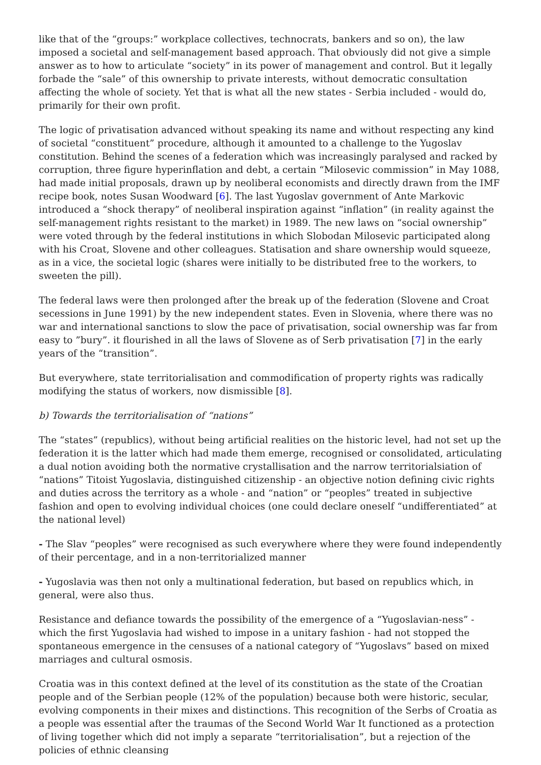like that of the “groups:” workplace collectives, technocrats, bankers and so on), the law imposed a societal and self-management based approach. That obviously did not give a simple answer as to how to articulate “society” in its power of management and control. But it legally forbade the “sale” of this ownership to private interests, without democratic consultation affecting the whole of society. Yet that is what all the new states - Serbia included - would do, primarily for their own profit.
The logic of privatisation advanced without speaking its name and without respecting any kind of societal “constituent” procedure, although it amounted to a challenge to the Yugoslav constitution. Behind the scenes of a federation which was increasingly paralysed and racked by corruption, three figure hyperinflation and debt, a certain “Milosevic commission” in May 1088, had made initial proposals, drawn up by neoliberal economists and directly drawn from the IMF recipe book, notes Susan Woodward [6]. The last Yugoslav government of Ante Markovic introduced a “shock therapy” of neoliberal inspiration against “inflation” (in reality against the self-management rights resistant to the market) in 1989. The new laws on “social ownership” were voted through by the federal institutions in which Slobodan Milosevic participated along with his Croat, Slovene and other colleagues. Statisation and share ownership would squeeze, as in a vice, the societal logic (shares were initially to be distributed free to the workers, to sweeten the pill).
The federal laws were then prolonged after the break up of the federation (Slovene and Croat secessions in June 1991) by the new independent states. Even in Slovenia, where there was no war and international sanctions to slow the pace of privatisation, social ownership was far from easy to ”bury”. it flourished in all the laws of Slovene as of Serb privatisation [7] in the early years of the “transition”.
But everywhere, state territorialisation and commodification of property rights was radically modifying the status of workers, now dismissible [8].
b) Towards the territorialisation of “nations”
The “states” (republics), without being artificial realities on the historic level, had not set up the federation it is the latter which had made them emerge, recognised or consolidated, articulating a dual notion avoiding both the normative crystallisation and the narrow territorialsiation of “nations” Titoist Yugoslavia, distinguished citizenship - an objective notion defining civic rights and duties across the territory as a whole - and “nation” or “peoples” treated in subjective fashion and open to evolving individual choices (one could declare oneself “undifferentiated” at the national level)
- The Slav “peoples” were recognised as such everywhere where they were found independently of their percentage, and in a non-territorialized manner
- Yugoslavia was then not only a multinational federation, but based on republics which, in general, were also thus.
Resistance and defiance towards the possibility of the emergence of a “Yugoslavian-ness” - which the first Yugoslavia had wished to impose in a unitary fashion - had not stopped the spontaneous emergence in the censuses of a national category of “Yugoslavs” based on mixed marriages and cultural osmosis.
Croatia was in this context defined at the level of its constitution as the state of the Croatian people and of the Serbian people (12% of the population) because both were historic, secular, evolving components in their mixes and distinctions. This recognition of the Serbs of Croatia as a people was essential after the traumas of the Second World War It functioned as a protection of living together which did not imply a separate “territorialisation”, but a rejection of the policies of ethnic cleansing